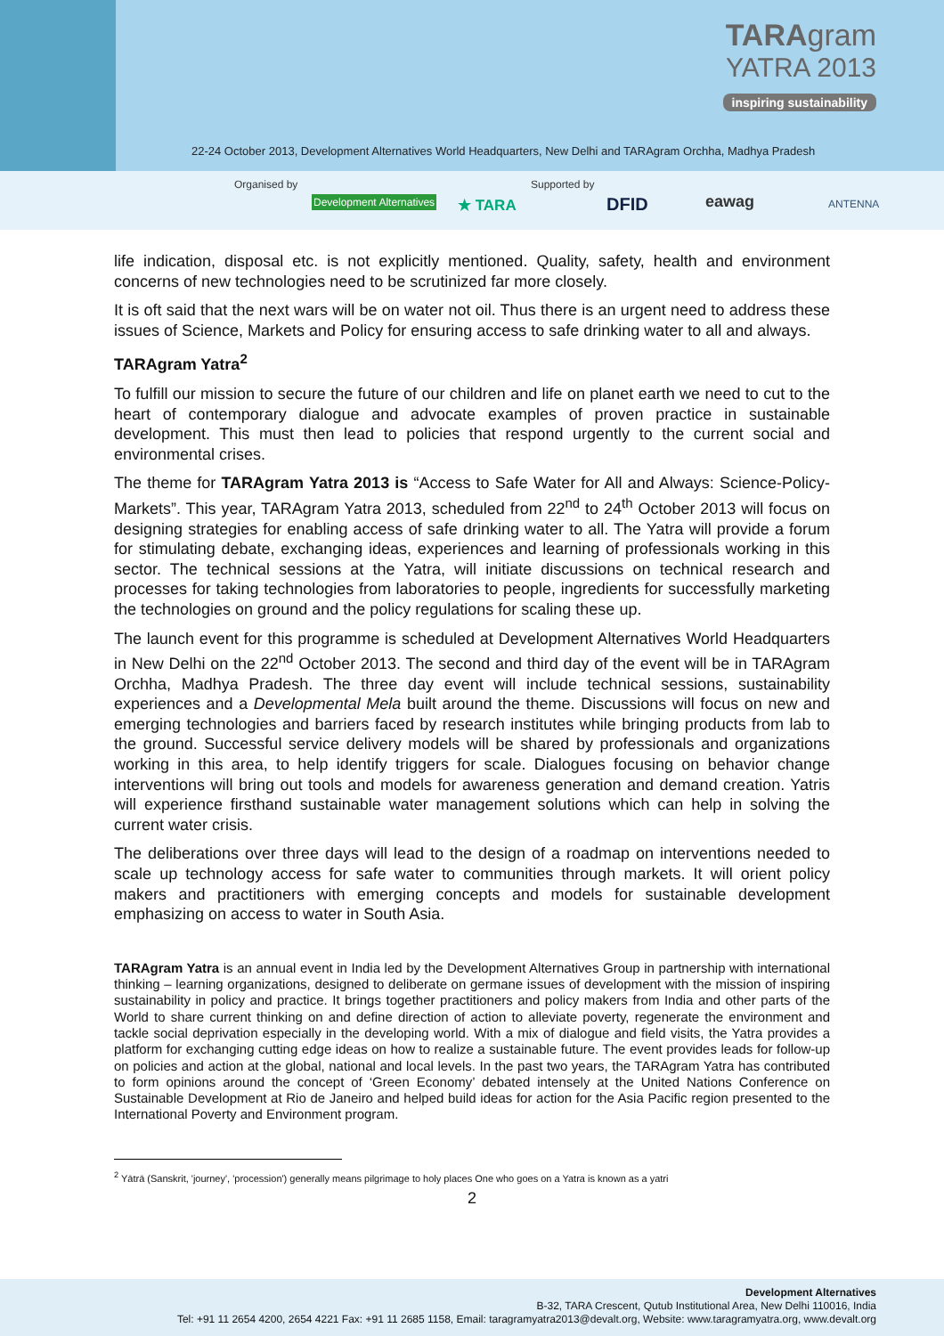TARAgram
YATRA 2013
inspiring sustainability
22-24 October 2013, Development Alternatives World Headquarters, New Delhi and TARAgram Orchha, Madhya Pradesh
Organised by
Development Alternatives ★ TARA
Supported by
DFID eawag ANTENNA
life indication, disposal etc. is not explicitly mentioned. Quality, safety, health and environment concerns of new technologies need to be scrutinized far more closely.
It is oft said that the next wars will be on water not oil. Thus there is an urgent need to address these issues of Science, Markets and Policy for ensuring access to safe drinking water to all and always.
TARAgram Yatra<sup>2</sup>
To fulfill our mission to secure the future of our children and life on planet earth we need to cut to the heart of contemporary dialogue and advocate examples of proven practice in sustainable development. This must then lead to policies that respond urgently to the current social and environmental crises.
The theme for TARAgram Yatra 2013 is “Access to Safe Water for All and Always: Science-Policy-Markets”. This year, TARAgram Yatra 2013, scheduled from 22<sup>nd</sup> to 24<sup>th</sup> October 2013 will focus on designing strategies for enabling access of safe drinking water to all. The Yatra will provide a forum for stimulating debate, exchanging ideas, experiences and learning of professionals working in this sector. The technical sessions at the Yatra, will initiate discussions on technical research and processes for taking technologies from laboratories to people, ingredients for successfully marketing the technologies on ground and the policy regulations for scaling these up.
The launch event for this programme is scheduled at Development Alternatives World Headquarters in New Delhi on the 22<sup>nd</sup> October 2013. The second and third day of the event will be in TARAgram Orchha, Madhya Pradesh. The three day event will include technical sessions, sustainability experiences and a Developmental Mela built around the theme. Discussions will focus on new and emerging technologies and barriers faced by research institutes while bringing products from lab to the ground. Successful service delivery models will be shared by professionals and organizations working in this area, to help identify triggers for scale. Dialogues focusing on behavior change interventions will bring out tools and models for awareness generation and demand creation. Yatris will experience firsthand sustainable water management solutions which can help in solving the current water crisis.
The deliberations over three days will lead to the design of a roadmap on interventions needed to scale up technology access for safe water to communities through markets. It will orient policy makers and practitioners with emerging concepts and models for sustainable development emphasizing on access to water in South Asia.
TARAgram Yatra is an annual event in India led by the Development Alternatives Group in partnership with international thinking – learning organizations, designed to deliberate on germane issues of development with the mission of inspiring sustainability in policy and practice. It brings together practitioners and policy makers from India and other parts of the World to share current thinking on and define direction of action to alleviate poverty, regenerate the environment and tackle social deprivation especially in the developing world. With a mix of dialogue and field visits, the Yatra provides a platform for exchanging cutting edge ideas on how to realize a sustainable future. The event provides leads for follow-up on policies and action at the global, national and local levels. In the past two years, the TARAgram Yatra has contributed to form opinions around the concept of ‘Green Economy’ debated intensely at the United Nations Conference on Sustainable Development at Rio de Janeiro and helped build ideas for action for the Asia Pacific region presented to the International Poverty and Environment program.
<sup>2</sup> Yātrā (Sanskrit, 'journey', 'procession') generally means pilgrimage to holy places One who goes on a Yatra is known as a yatri
2
Development Alternatives
B-32, TARA Crescent, Qutub Institutional Area, New Delhi 110016, India
Tel: +91 11 2654 4200, 2654 4221 Fax: +91 11 2685 1158, Email: taragramyatra2013@devalt.org, Website: www.taragramyatra.org, www.devalt.org